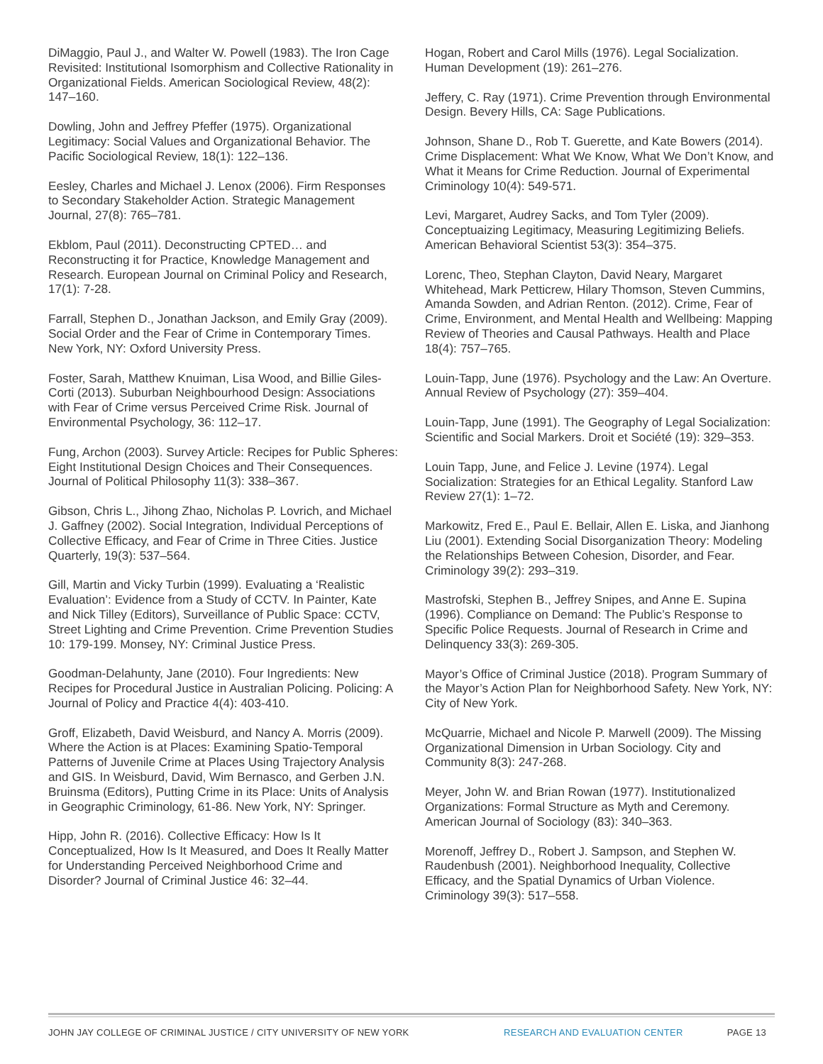DiMaggio, Paul J., and Walter W. Powell (1983). The Iron Cage Revisited: Institutional Isomorphism and Collective Rationality in Organizational Fields. American Sociological Review, 48(2): 147–160.
Dowling, John and Jeffrey Pfeffer (1975). Organizational Legitimacy: Social Values and Organizational Behavior. The Pacific Sociological Review, 18(1): 122–136.
Eesley, Charles and Michael J. Lenox (2006). Firm Responses to Secondary Stakeholder Action. Strategic Management Journal, 27(8): 765–781.
Ekblom, Paul (2011). Deconstructing CPTED… and Reconstructing it for Practice, Knowledge Management and Research. European Journal on Criminal Policy and Research, 17(1): 7-28.
Farrall, Stephen D., Jonathan Jackson, and Emily Gray (2009). Social Order and the Fear of Crime in Contemporary Times. New York, NY: Oxford University Press.
Foster, Sarah, Matthew Knuiman, Lisa Wood, and Billie Giles-Corti (2013). Suburban Neighbourhood Design: Associations with Fear of Crime versus Perceived Crime Risk. Journal of Environmental Psychology, 36: 112–17.
Fung, Archon (2003). Survey Article: Recipes for Public Spheres: Eight Institutional Design Choices and Their Consequences. Journal of Political Philosophy 11(3): 338–367.
Gibson, Chris L., Jihong Zhao, Nicholas P. Lovrich, and Michael J. Gaffney (2002). Social Integration, Individual Perceptions of Collective Efficacy, and Fear of Crime in Three Cities. Justice Quarterly, 19(3): 537–564.
Gill, Martin and Vicky Turbin (1999). Evaluating a ‘Realistic Evaluation’: Evidence from a Study of CCTV. In Painter, Kate and Nick Tilley (Editors), Surveillance of Public Space: CCTV, Street Lighting and Crime Prevention. Crime Prevention Studies 10: 179-199. Monsey, NY: Criminal Justice Press.
Goodman-Delahunty, Jane (2010). Four Ingredients: New Recipes for Procedural Justice in Australian Policing. Policing: A Journal of Policy and Practice 4(4): 403-410.
Groff, Elizabeth, David Weisburd, and Nancy A. Morris (2009). Where the Action is at Places: Examining Spatio-Temporal Patterns of Juvenile Crime at Places Using Trajectory Analysis and GIS. In Weisburd, David, Wim Bernasco, and Gerben J.N. Bruinsma (Editors), Putting Crime in its Place: Units of Analysis in Geographic Criminology, 61-86. New York, NY: Springer.
Hipp, John R. (2016). Collective Efficacy: How Is It Conceptualized, How Is It Measured, and Does It Really Matter for Understanding Perceived Neighborhood Crime and Disorder? Journal of Criminal Justice 46: 32–44.
Hogan, Robert and Carol Mills (1976). Legal Socialization. Human Development (19): 261–276.
Jeffery, C. Ray (1971). Crime Prevention through Environmental Design. Bevery Hills, CA: Sage Publications.
Johnson, Shane D., Rob T. Guerette, and Kate Bowers (2014). Crime Displacement: What We Know, What We Don’t Know, and What it Means for Crime Reduction. Journal of Experimental Criminology 10(4): 549-571.
Levi, Margaret, Audrey Sacks, and Tom Tyler (2009). Conceptuaizing Legitimacy, Measuring Legitimizing Beliefs. American Behavioral Scientist 53(3): 354–375.
Lorenc, Theo, Stephan Clayton, David Neary, Margaret Whitehead, Mark Petticrew, Hilary Thomson, Steven Cummins, Amanda Sowden, and Adrian Renton. (2012). Crime, Fear of Crime, Environment, and Mental Health and Wellbeing: Mapping Review of Theories and Causal Pathways. Health and Place 18(4): 757–765.
Louin-Tapp, June (1976). Psychology and the Law: An Overture. Annual Review of Psychology (27): 359–404.
Louin-Tapp, June (1991). The Geography of Legal Socialization: Scientific and Social Markers. Droit et Société (19): 329–353.
Louin Tapp, June, and Felice J. Levine (1974). Legal Socialization: Strategies for an Ethical Legality. Stanford Law Review 27(1): 1–72.
Markowitz, Fred E., Paul E. Bellair, Allen E. Liska, and Jianhong Liu (2001). Extending Social Disorganization Theory: Modeling the Relationships Between Cohesion, Disorder, and Fear. Criminology 39(2): 293–319.
Mastrofski, Stephen B., Jeffrey Snipes, and Anne E. Supina (1996). Compliance on Demand: The Public’s Response to Specific Police Requests. Journal of Research in Crime and Delinquency 33(3): 269-305.
Mayor’s Office of Criminal Justice (2018). Program Summary of the Mayor’s Action Plan for Neighborhood Safety. New York, NY: City of New York.
McQuarrie, Michael and Nicole P. Marwell (2009). The Missing Organizational Dimension in Urban Sociology. City and Community 8(3): 247-268.
Meyer, John W. and Brian Rowan (1977). Institutionalized Organizations: Formal Structure as Myth and Ceremony. American Journal of Sociology (83): 340–363.
Morenoff, Jeffrey D., Robert J. Sampson, and Stephen W. Raudenbush (2001). Neighborhood Inequality, Collective Efficacy, and the Spatial Dynamics of Urban Violence. Criminology 39(3): 517–558.
JOHN JAY COLLEGE OF CRIMINAL JUSTICE / CITY UNIVERSITY OF NEW YORK RESEARCH AND EVALUATION CENTER PAGE 13